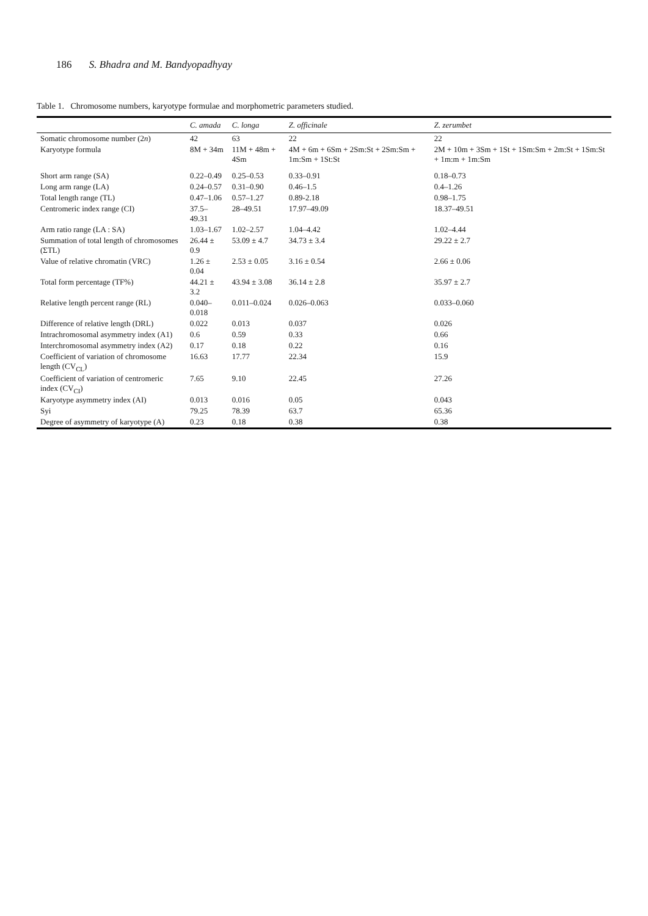186 S. Bhadra and M. Bandyopadhyay
Table 1. Chromosome numbers, karyotype formulae and morphometric parameters studied.
| | C. amada | C. longa | Z. officinale | Z. zerumbet |
| --- | --- | --- | --- | --- |
| Somatic chromosome number (2 n ) | 42 | 63 | 22 | 22 |
| Karyotype formula | 8M + 34m | 11M + 48m + 4Sm | 4M + 6m + 6Sm + 2Sm:St + 2Sm:Sm + 1m:Sm + 1St:St | 2M + 10m + 3Sm + 1St + 1Sm:Sm + 2m:St + 1Sm:St + 1m:m + 1m:Sm |
| Short arm range (SA) | 0.22–0.49 | 0.25–0.53 | 0.33–0.91 | 0.18–0.73 |
| Long arm range (LA) | 0.24–0.57 | 0.31–0.90 | 0.46–1.5 | 0.4–1.26 |
| Total length range (TL) | 0.47–1.06 | 0.57–1.27 | 0.89-2.18 | 0.98–1.75 |
| Centromeric index range (CI) | 37.5–49.31 | 28–49.51 | 17.97–49.09 | 18.37–49.51 |
| Arm ratio range (LA : SA) | 1.03–1.67 | 1.02–2.57 | 1.04–4.42 | 1.02–4.44 |
| Summation of total length of chromosomes (ΣTL) | 26.44 ± 0.9 | 53.09 ± 4.7 | 34.73 ± 3.4 | 29.22 ± 2.7 |
| Value of relative chromatin (VRC) | 1.26 ± 0.04 | 2.53 ± 0.05 | 3.16 ± 0.54 | 2.66 ± 0.06 |
| Total form percentage (TF%) | 44.21 ± 3.2 | 43.94 ± 3.08 | 36.14 ± 2.8 | 35.97 ± 2.7 |
| Relative length percent range (RL) | 0.040–0.018 | 0.011–0.024 | 0.026–0.063 | 0.033–0.060 |
| Difference of relative length (DRL) | 0.022 | 0.013 | 0.037 | 0.026 |
| Intrachromosomal asymmetry index (A1) | 0.6 | 0.59 | 0.33 | 0.66 |
| Interchromosomal asymmetry index (A2) | 0.17 | 0.18 | 0.22 | 0.16 |
| Coefficient of variation of chromosome length (CV<sub>CL</sub>) | 16.63 | 17.77 | 22.34 | 15.9 |
| Coefficient of variation of centromeric index (CV<sub>CI</sub>) | 7.65 | 9.10 | 22.45 | 27.26 |
| Karyotype asymmetry index (AI) | 0.013 | 0.016 | 0.05 | 0.043 |
| Syi | 79.25 | 78.39 | 63.7 | 65.36 |
| Degree of asymmetry of karyotype (A) | 0.23 | 0.18 | 0.38 | 0.38 |